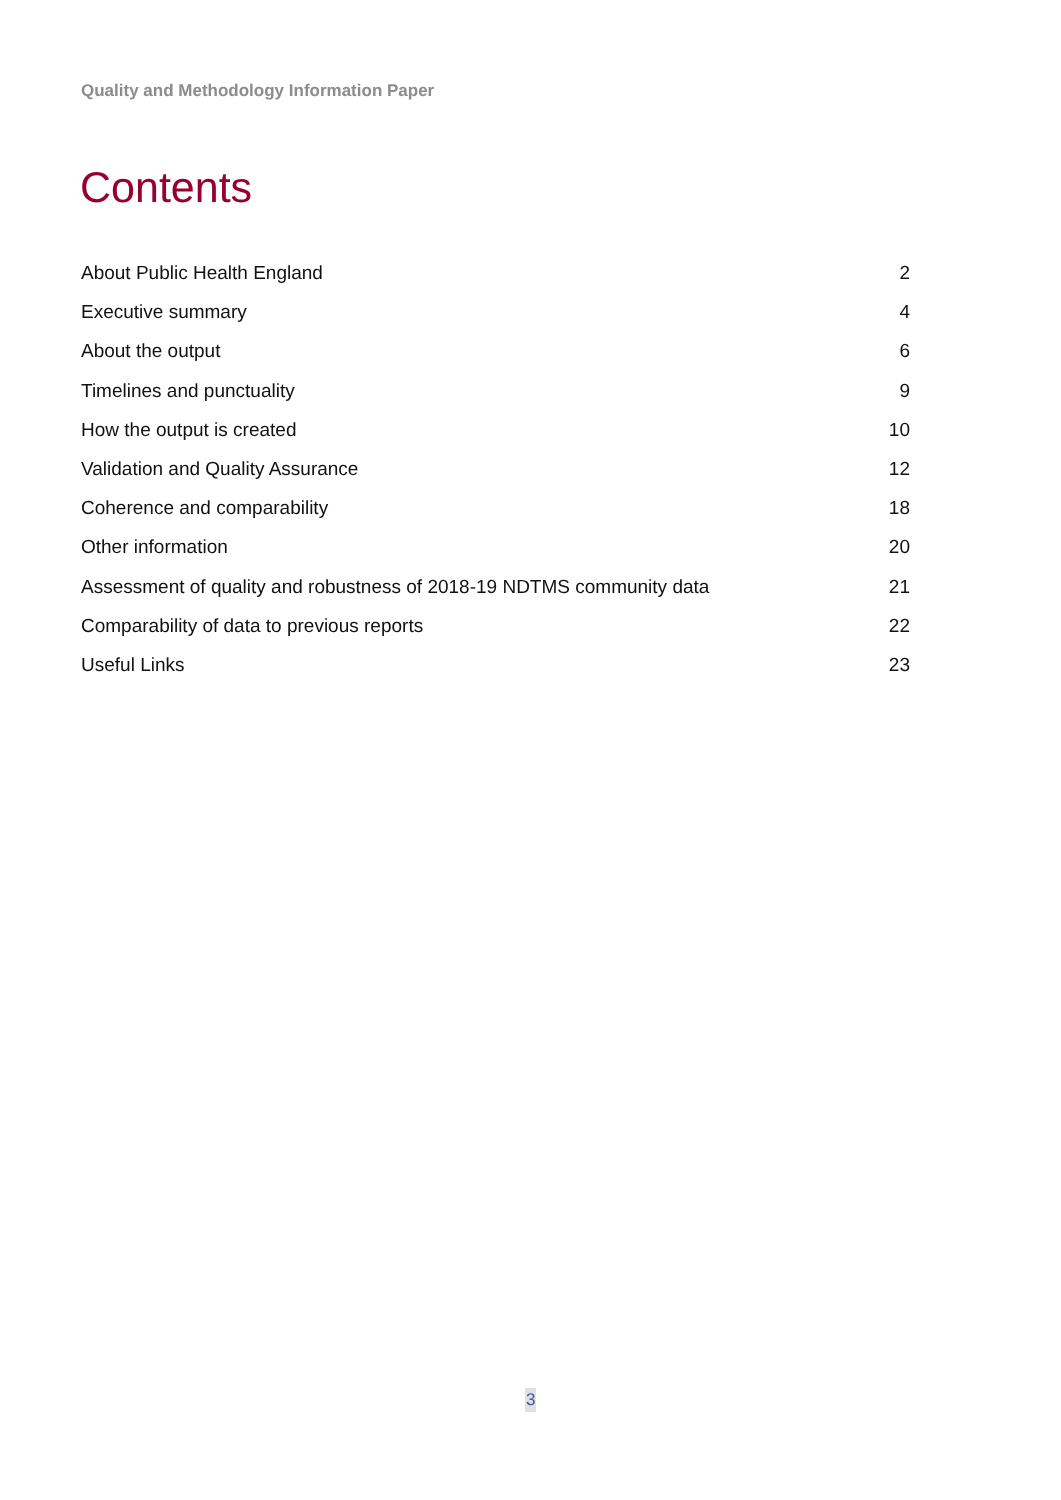Quality and Methodology Information Paper
Contents
About Public Health England 2
Executive summary 4
About the output 6
Timelines and punctuality 9
How the output is created 10
Validation and Quality Assurance 12
Coherence and comparability 18
Other information 20
Assessment of quality and robustness of 2018-19 NDTMS community data 21
Comparability of data to previous reports 22
Useful Links 23
3